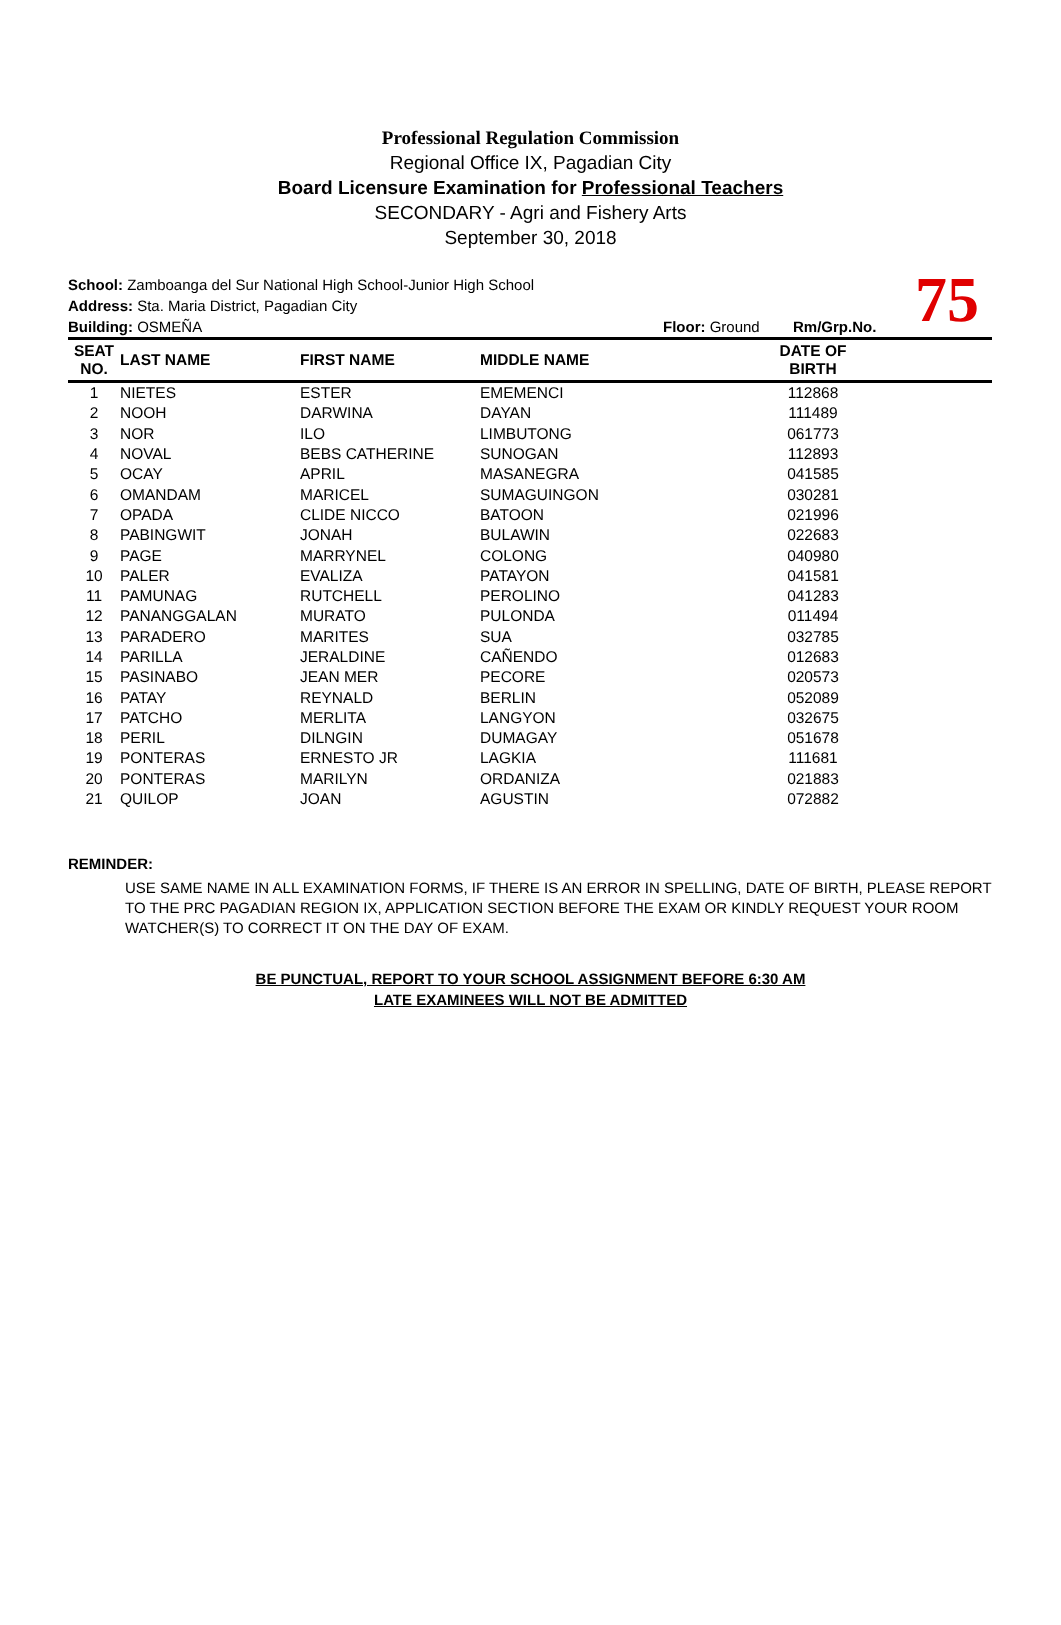Professional Regulation Commission
Regional Office IX, Pagadian City
Board Licensure Examination for Professional Teachers
SECONDARY - Agri and Fishery Arts
September 30, 2018
School: Zamboanga del Sur National High School-Junior High School
Address: Sta. Maria District, Pagadian City
Building: OSMEÑA Floor: Ground Rm/Grp.No.
75
| SEAT NO. | LAST NAME | FIRST NAME | MIDDLE NAME | DATE OF BIRTH | |
| --- | --- | --- | --- | --- | --- |
| 1 | NIETES | ESTER | EMEMENCI | 112868 | |
| 2 | NOOH | DARWINA | DAYAN | 111489 | |
| 3 | NOR | ILO | LIMBUTONG | 061773 | |
| 4 | NOVAL | BEBS CATHERINE | SUNOGAN | 112893 | |
| 5 | OCAY | APRIL | MASANEGRA | 041585 | |
| 6 | OMANDAM | MARICEL | SUMAGUINGON | 030281 | |
| 7 | OPADA | CLIDE NICCO | BATOON | 021996 | |
| 8 | PABINGWIT | JONAH | BULAWIN | 022683 | |
| 9 | PAGE | MARRYNEL | COLONG | 040980 | |
| 10 | PALER | EVALIZA | PATAYON | 041581 | |
| 11 | PAMUNAG | RUTCHELL | PEROLINO | 041283 | |
| 12 | PANANGGALAN | MURATO | PULONDA | 011494 | |
| 13 | PARADERO | MARITES | SUA | 032785 | |
| 14 | PARILLA | JERALDINE | CAÑENDO | 012683 | |
| 15 | PASINABO | JEAN MER | PECORE | 020573 | |
| 16 | PATAY | REYNALD | BERLIN | 052089 | |
| 17 | PATCHO | MERLITA | LANGYON | 032675 | |
| 18 | PERIL | DILNGIN | DUMAGAY | 051678 | |
| 19 | PONTERAS | ERNESTO JR | LAGKIA | 111681 | |
| 20 | PONTERAS | MARILYN | ORDANIZA | 021883 | |
| 21 | QUILOP | JOAN | AGUSTIN | 072882 | |
REMINDER:
USE SAME NAME IN ALL EXAMINATION FORMS, IF THERE IS AN ERROR IN SPELLING, DATE OF BIRTH, PLEASE REPORT TO THE PRC PAGADIAN REGION IX, APPLICATION SECTION BEFORE THE EXAM OR KINDLY REQUEST YOUR ROOM WATCHER(S) TO CORRECT IT ON THE DAY OF EXAM.
BE PUNCTUAL, REPORT TO YOUR SCHOOL ASSIGNMENT BEFORE 6:30 AM
LATE EXAMINEES WILL NOT BE ADMITTED